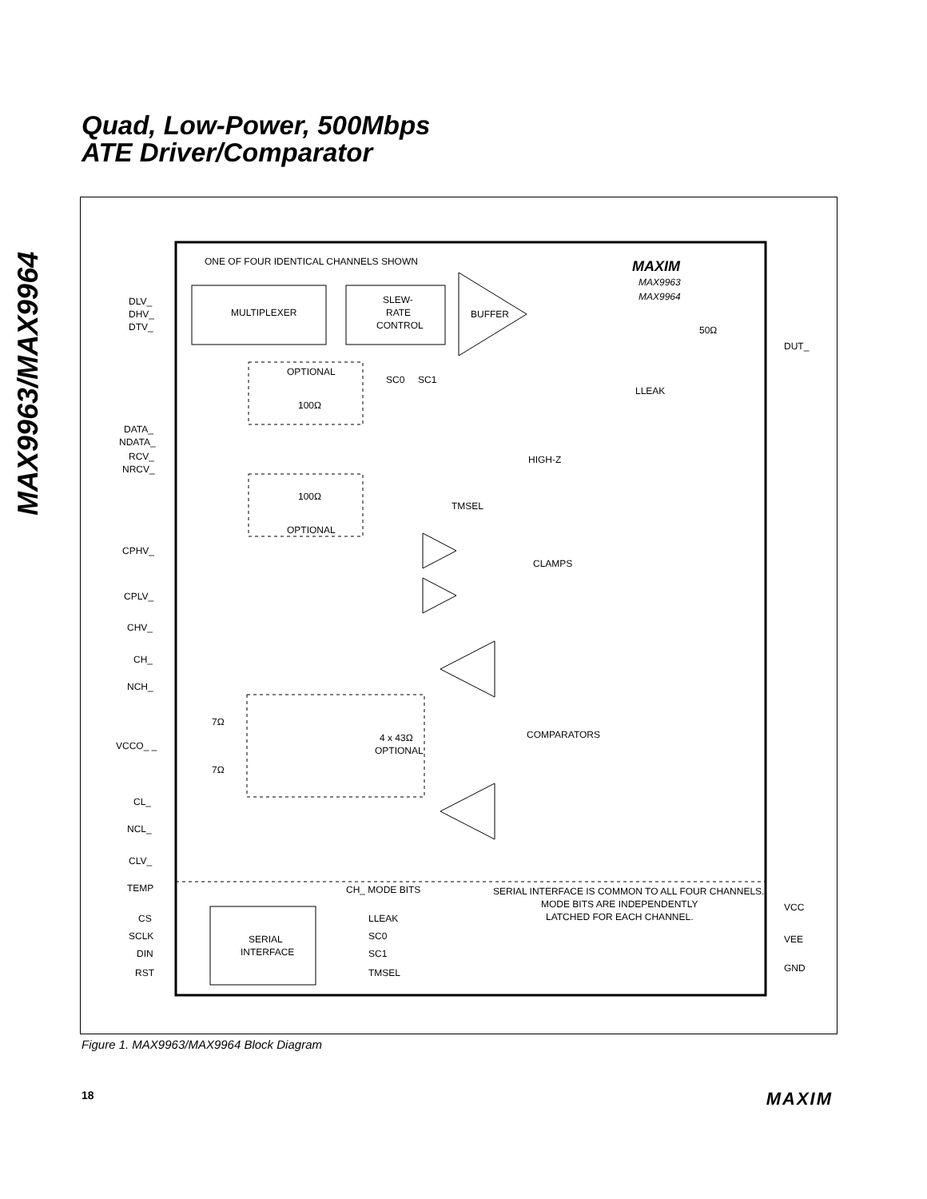Quad, Low-Power, 500Mbps
ATE Driver/Comparator
MAX9963/MAX9964
ONE OF FOUR IDENTICAL CHANNELS SHOWN
MAXIM
MAX9963
MAX9964
MULTIPLEXER
SLEW-
RATE
CONTROL
BUFFER
DLV_
DHV_
DTV_
SC0
SC1
OPTIONAL
100Ω
50Ω
DUT_
LLEAK
DATA_
NDATA_
RCV_
NRCV_
HIGH-Z
TMSEL
100Ω
OPTIONAL
CPHV_
CLAMPS
CPLV_
CHV_
CH_
NCH_
7Ω
4 x 43Ω
OPTIONAL
COMPARATORS
VCCO_ _
7Ω
CL_
NCL_
CLV_
TEMP
CH_ MODE BITS
SERIAL INTERFACE IS COMMON TO ALL FOUR CHANNELS.
MODE BITS ARE INDEPENDENTLY
LATCHED FOR EACH CHANNEL.
VCC
VEE
GND
CS
SCLK
DIN
RST
SERIAL
INTERFACE
LLEAK
SC0
SC1
TMSEL
Figure 1. MAX9963/MAX9964 Block Diagram
18 MAXIM